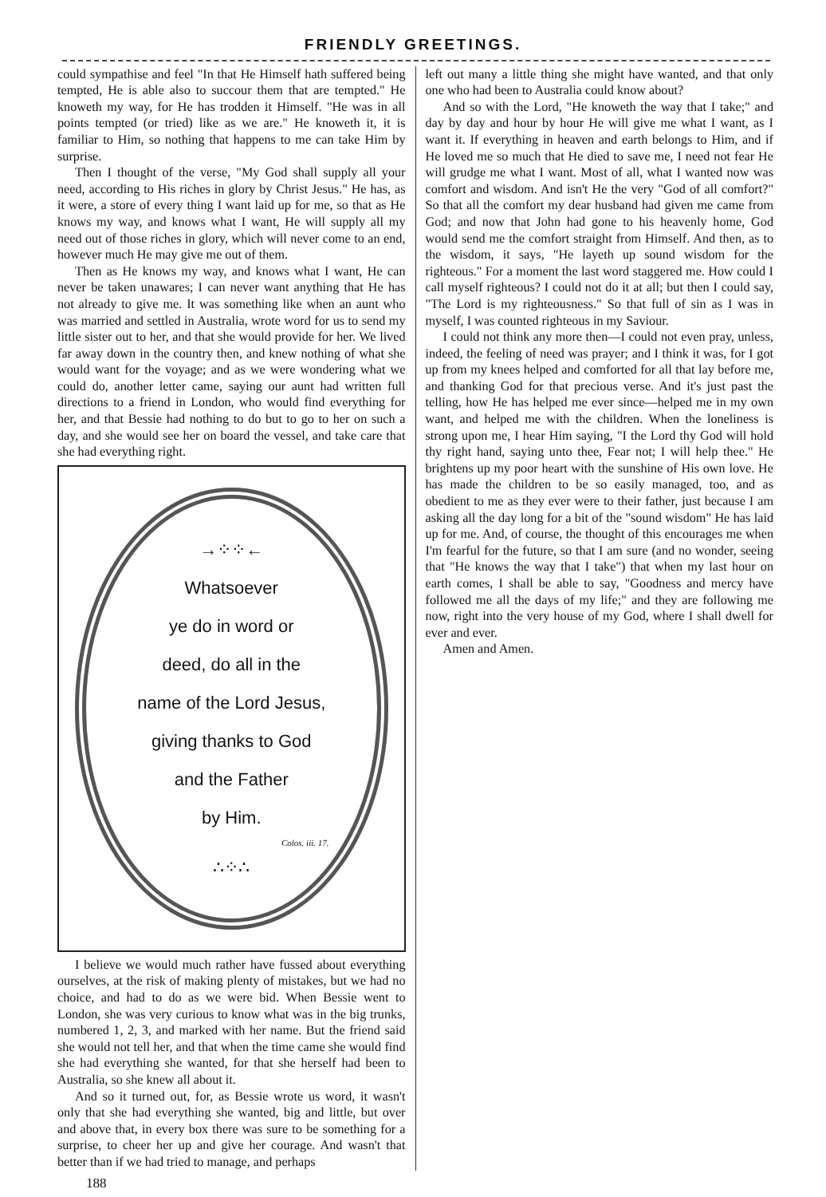FRIENDLY GREETINGS.
could sympathise and feel "In that He Himself hath suffered being tempted, He is able also to succour them that are tempted." He knoweth my way, for He has trodden it Himself. "He was in all points tempted (or tried) like as we are." He knoweth it, it is familiar to Him, so nothing that happens to me can take Him by surprise.
Then I thought of the verse, "My God shall supply all your need, according to His riches in glory by Christ Jesus." He has, as it were, a store of every thing I want laid up for me, so that as He knows my way, and knows what I want, He will supply all my need out of those riches in glory, which will never come to an end, however much He may give me out of them.
Then as He knows my way, and knows what I want, He can never be taken unawares; I can never want anything that He has not already to give me. It was something like when an aunt who was married and settled in Australia, wrote word for us to send my little sister out to her, and that she would provide for her. We lived far away down in the country then, and knew nothing of what she would want for the voyage; and as we were wondering what we could do, another letter came, saying our aunt had written full directions to a friend in London, who would find everything for her, and that Bessie had nothing to do but to go to her on such a day, and she would see her on board the vessel, and take care that she had everything right.
→⁘⁘←
Whatsoever
ye do in word or
deed, do all in the
name of the Lord Jesus,
giving thanks to God
and the Father
by Him.
Colos. iii. 17.
∴⁘∴
I believe we would much rather have fussed about everything ourselves, at the risk of making plenty of mistakes, but we had no choice, and had to do as we were bid. When Bessie went to London, she was very curious to know what was in the big trunks, numbered 1, 2, 3, and marked with her name. But the friend said she would not tell her, and that when the time came she would find she had everything she wanted, for that she herself had been to Australia, so she knew all about it.
And so it turned out, for, as Bessie wrote us word, it wasn't only that she had everything she wanted, big and little, but over and above that, in every box there was sure to be something for a surprise, to cheer her up and give her courage. And wasn't that better than if we had tried to manage, and perhaps
left out many a little thing she might have wanted, and that only one who had been to Australia could know about?
And so with the Lord, "He knoweth the way that I take;" and day by day and hour by hour He will give me what I want, as I want it. If everything in heaven and earth belongs to Him, and if He loved me so much that He died to save me, I need not fear He will grudge me what I want. Most of all, what I wanted now was comfort and wisdom. And isn't He the very "God of all comfort?" So that all the comfort my dear husband had given me came from God; and now that John had gone to his heavenly home, God would send me the comfort straight from Himself. And then, as to the wisdom, it says, "He layeth up sound wisdom for the righteous." For a moment the last word staggered me. How could I call myself righteous? I could not do it at all; but then I could say, "The Lord is my righteousness." So that full of sin as I was in myself, I was counted righteous in my Saviour.
I could not think any more then—I could not even pray, unless, indeed, the feeling of need was prayer; and I think it was, for I got up from my knees helped and comforted for all that lay before me, and thanking God for that precious verse. And it's just past the telling, how He has helped me ever since—helped me in my own want, and helped me with the children. When the loneliness is strong upon me, I hear Him saying, "I the Lord thy God will hold thy right hand, saying unto thee, Fear not; I will help thee." He brightens up my poor heart with the sunshine of His own love. He has made the children to be so easily managed, too, and as obedient to me as they ever were to their father, just because I am asking all the day long for a bit of the "sound wisdom" He has laid up for me. And, of course, the thought of this encourages me when I'm fearful for the future, so that I am sure (and no wonder, seeing that "He knows the way that I take") that when my last hour on earth comes, I shall be able to say, "Goodness and mercy have followed me all the days of my life;" and they are following me now, right into the very house of my God, where I shall dwell for ever and ever.
Amen and Amen.
188